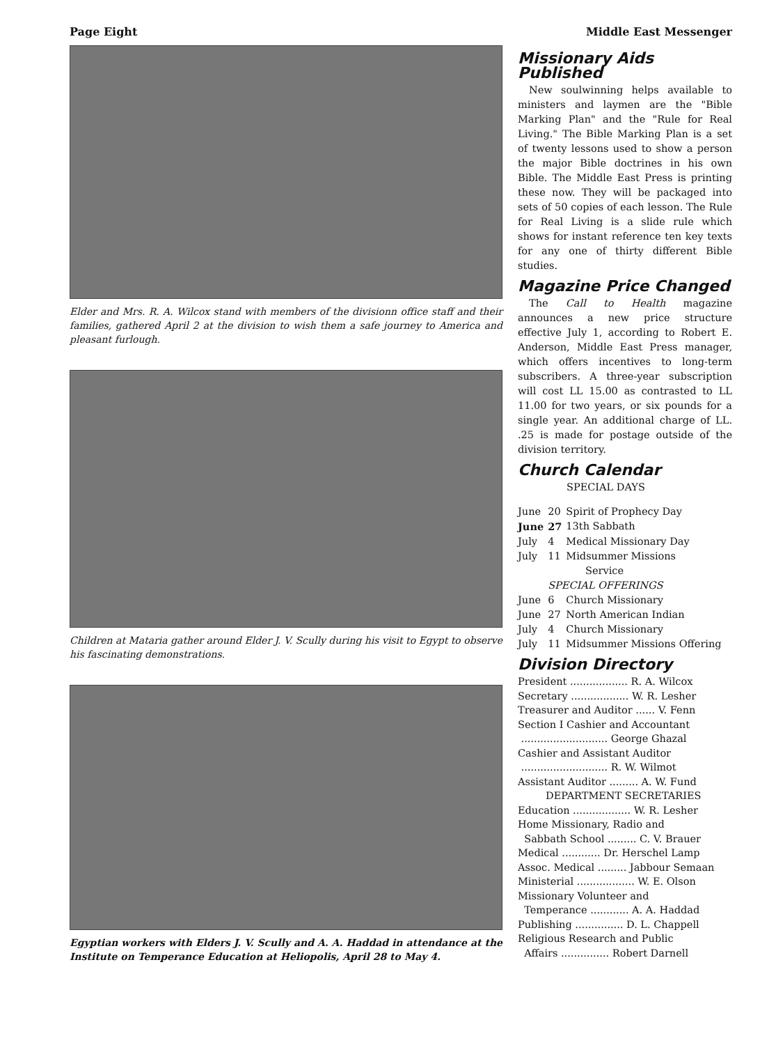Page Eight Middle East Messenger
Elder and Mrs. R. A. Wilcox stand with members of the divisionn office staff and their families, gathered April 2 at the division to wish them a safe journey to America and pleasant furlough.
Children at Mataria gather around Elder J. V. Scully during his visit to Egypt to observe his fascinating demonstrations.
Egyptian workers with Elders J. V. Scully and A. A. Haddad in attendance at the Institute on Temperance Education at Heliopolis, April 28 to May 4.
Missionary Aids Published
New soulwinning helps available to ministers and laymen are the "Bible Marking Plan" and the "Rule for Real Living." The Bible Marking Plan is a set of twenty lessons used to show a person the major Bible doctrines in his own Bible. The Middle East Press is printing these now. They will be packaged into sets of 50 copies of each lesson. The Rule for Real Living is a slide rule which shows for instant reference ten key texts for any one of thirty different Bible studies.
Magazine Price Changed
The Call to Health magazine announces a new price structure effective July 1, according to Robert E. Anderson, Middle East Press manager, which offers incentives to long-term subscribers. A three-year subscription will cost LL 15.00 as contrasted to LL 11.00 for two years, or six pounds for a single year. An additional charge of LL. .25 is made for postage outside of the division territory.
Church Calendar
SPECIAL DAYS
| June | 20 | Spirit of Prophecy Day |
| June | 27 | 13th Sabbath |
| July | 4 | Medical Missionary Day |
| July | 11 | Midsummer Missions Service |
| | SPECIAL OFFERINGS | |
| June | 6 | Church Missionary |
| June | 27 | North American Indian |
| July | 4 | Church Missionary |
| July | 11 | Midsummer Missions Offering |
Division Directory
President .................. R. A. Wilcox
Secretary .................. W. R. Lesher
Treasurer and Auditor ...... V. Fenn
Section I Cashier and Accountant
........................... George Ghazal
Cashier and Assistant Auditor
........................... R. W. Wilmot
Assistant Auditor ......... A. W. Fund
DEPARTMENT SECRETARIES
Education .................. W. R. Lesher
Home Missionary, Radio and
Sabbath School ......... C. V. Brauer
Medical ............ Dr. Herschel Lamp
Assoc. Medical ......... Jabbour Semaan
Ministerial .................. W. E. Olson
Missionary Volunteer and
Temperance ............ A. A. Haddad
Publishing ............... D. L. Chappell
Religious Research and Public
Affairs ............... Robert Darnell